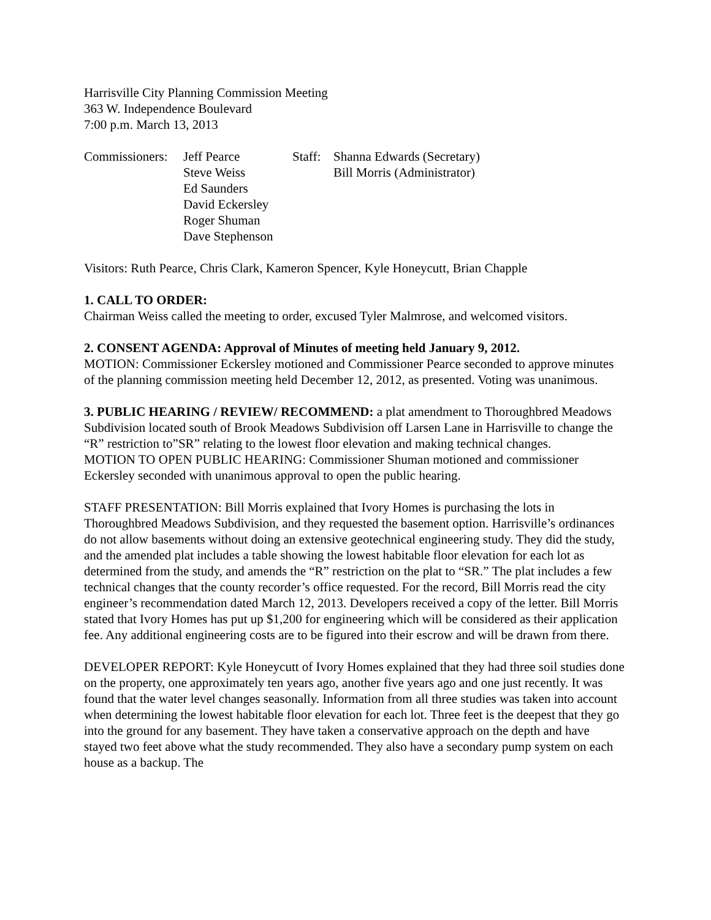Harrisville City Planning Commission Meeting
363 W. Independence Boulevard
7:00 p.m. March 13, 2013
| Commissioners: | Jeff Pearce Steve Weiss Ed Saunders David Eckersley Roger Shuman Dave Stephenson | Staff: | Shanna Edwards (Secretary) Bill Morris (Administrator) |
Visitors: Ruth Pearce, Chris Clark, Kameron Spencer, Kyle Honeycutt, Brian Chapple
1. CALL TO ORDER:
Chairman Weiss called the meeting to order, excused Tyler Malmrose, and welcomed visitors.
2. CONSENT AGENDA: Approval of Minutes of meeting held January 9, 2012.
MOTION: Commissioner Eckersley motioned and Commissioner Pearce seconded to approve minutes of the planning commission meeting held December 12, 2012, as presented. Voting was unanimous.
3. PUBLIC HEARING / REVIEW/ RECOMMEND: a plat amendment to Thoroughbred Meadows Subdivision located south of Brook Meadows Subdivision off Larsen Lane in Harrisville to change the “R” restriction to”SR” relating to the lowest floor elevation and making technical changes.
MOTION TO OPEN PUBLIC HEARING: Commissioner Shuman motioned and commissioner Eckersley seconded with unanimous approval to open the public hearing.
STAFF PRESENTATION: Bill Morris explained that Ivory Homes is purchasing the lots in Thoroughbred Meadows Subdivision, and they requested the basement option. Harrisville’s ordinances do not allow basements without doing an extensive geotechnical engineering study. They did the study, and the amended plat includes a table showing the lowest habitable floor elevation for each lot as determined from the study, and amends the “R” restriction on the plat to “SR.” The plat includes a few technical changes that the county recorder’s office requested. For the record, Bill Morris read the city engineer’s recommendation dated March 12, 2013. Developers received a copy of the letter. Bill Morris stated that Ivory Homes has put up $1,200 for engineering which will be considered as their application fee. Any additional engineering costs are to be figured into their escrow and will be drawn from there.
DEVELOPER REPORT: Kyle Honeycutt of Ivory Homes explained that they had three soil studies done on the property, one approximately ten years ago, another five years ago and one just recently. It was found that the water level changes seasonally. Information from all three studies was taken into account when determining the lowest habitable floor elevation for each lot. Three feet is the deepest that they go into the ground for any basement. They have taken a conservative approach on the depth and have stayed two feet above what the study recommended. They also have a secondary pump system on each house as a backup. The